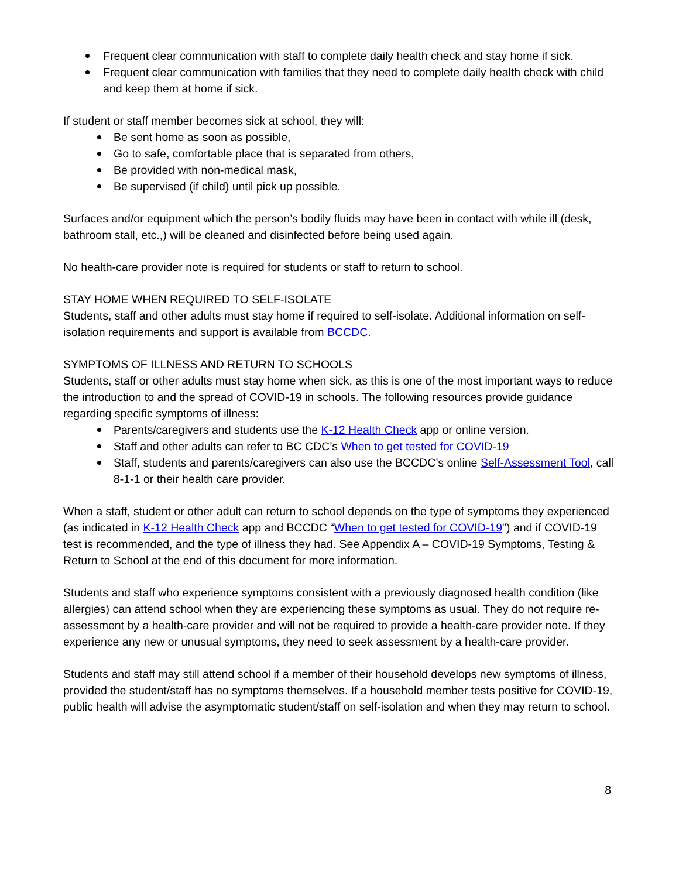Frequent clear communication with staff to complete daily health check and stay home if sick.
Frequent clear communication with families that they need to complete daily health check with child and keep them at home if sick.
If student or staff member becomes sick at school, they will:
Be sent home as soon as possible,
Go to safe, comfortable place that is separated from others,
Be provided with non-medical mask,
Be supervised (if child) until pick up possible.
Surfaces and/or equipment which the person’s bodily fluids may have been in contact with while ill (desk, bathroom stall, etc.,) will be cleaned and disinfected before being used again.
No health-care provider note is required for students or staff to return to school.
STAY HOME WHEN REQUIRED TO SELF-ISOLATE
Students, staff and other adults must stay home if required to self-isolate. Additional information on self-isolation requirements and support is available from BCCDC.
SYMPTOMS OF ILLNESS AND RETURN TO SCHOOLS
Students, staff or other adults must stay home when sick, as this is one of the most important ways to reduce the introduction to and the spread of COVID-19 in schools. The following resources provide guidance regarding specific symptoms of illness:
Parents/caregivers and students use the K-12 Health Check app or online version.
Staff and other adults can refer to BC CDC’s When to get tested for COVID-19
Staff, students and parents/caregivers can also use the BCCDC’s online Self-Assessment Tool, call 8-1-1 or their health care provider.
When a staff, student or other adult can return to school depends on the type of symptoms they experienced (as indicated in K-12 Health Check app and BCCDC “When to get tested for COVID-19") and if COVID-19 test is recommended, and the type of illness they had. See Appendix A – COVID-19 Symptoms, Testing & Return to School at the end of this document for more information.
Students and staff who experience symptoms consistent with a previously diagnosed health condition (like allergies) can attend school when they are experiencing these symptoms as usual. They do not require re-assessment by a health-care provider and will not be required to provide a health-care provider note. If they experience any new or unusual symptoms, they need to seek assessment by a health-care provider.
Students and staff may still attend school if a member of their household develops new symptoms of illness, provided the student/staff has no symptoms themselves. If a household member tests positive for COVID-19, public health will advise the asymptomatic student/staff on self-isolation and when they may return to school.
8